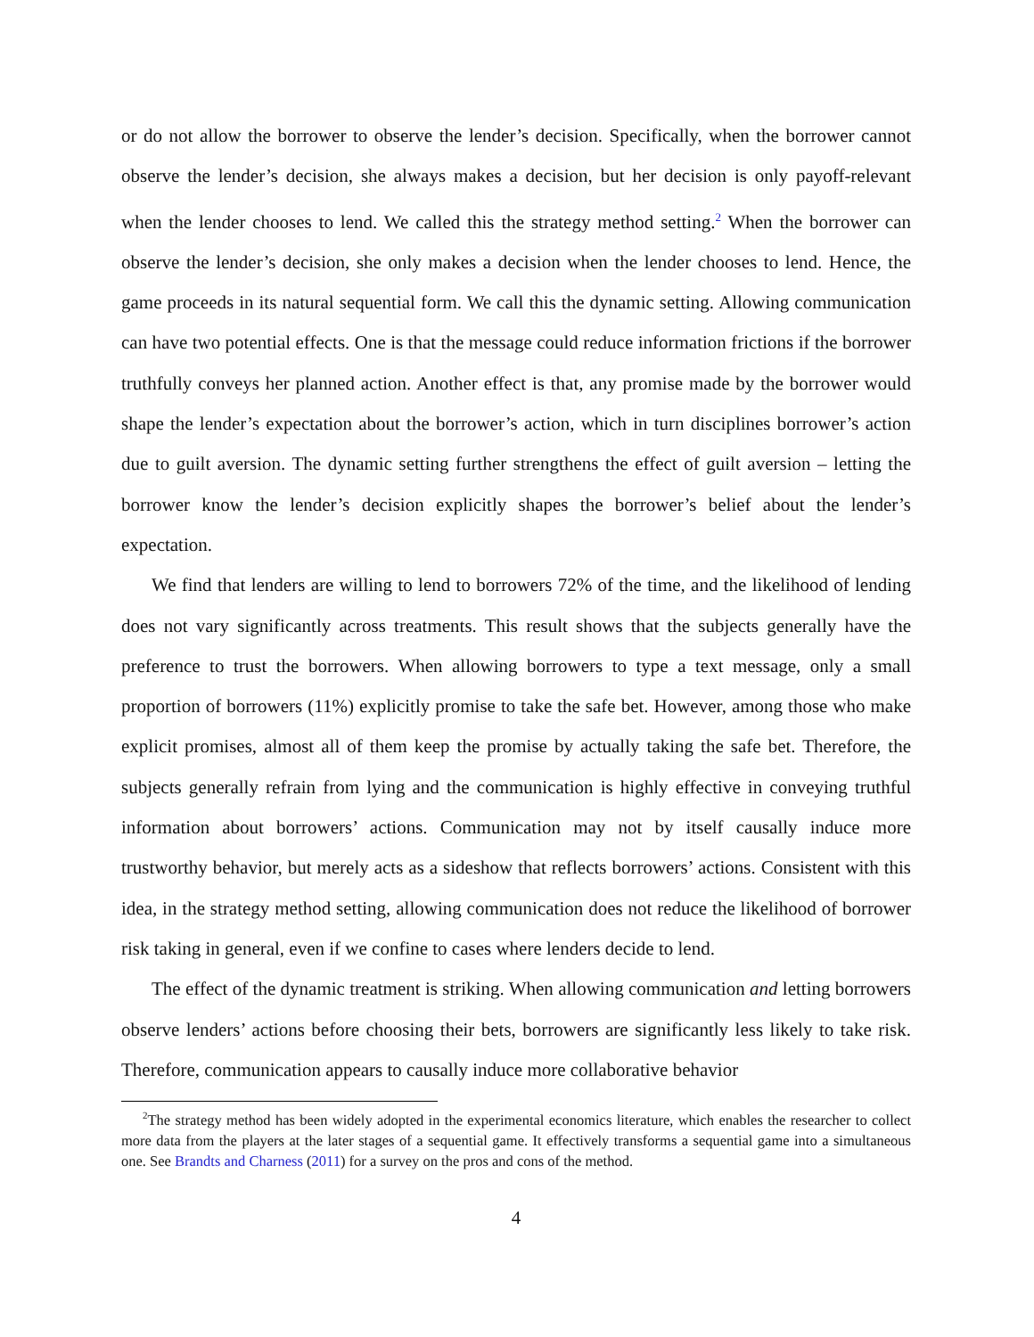or do not allow the borrower to observe the lender’s decision. Specifically, when the borrower cannot observe the lender’s decision, she always makes a decision, but her decision is only payoff-relevant when the lender chooses to lend. We called this the strategy method setting.<sup>2</sup> When the borrower can observe the lender’s decision, she only makes a decision when the lender chooses to lend. Hence, the game proceeds in its natural sequential form. We call this the dynamic setting. Allowing communication can have two potential effects. One is that the message could reduce information frictions if the borrower truthfully conveys her planned action. Another effect is that, any promise made by the borrower would shape the lender’s expectation about the borrower’s action, which in turn disciplines borrower’s action due to guilt aversion. The dynamic setting further strengthens the effect of guilt aversion – letting the borrower know the lender’s decision explicitly shapes the borrower’s belief about the lender’s expectation.
We find that lenders are willing to lend to borrowers 72% of the time, and the likelihood of lending does not vary significantly across treatments. This result shows that the subjects generally have the preference to trust the borrowers. When allowing borrowers to type a text message, only a small proportion of borrowers (11%) explicitly promise to take the safe bet. However, among those who make explicit promises, almost all of them keep the promise by actually taking the safe bet. Therefore, the subjects generally refrain from lying and the communication is highly effective in conveying truthful information about borrowers’ actions. Communication may not by itself causally induce more trustworthy behavior, but merely acts as a sideshow that reflects borrowers’ actions. Consistent with this idea, in the strategy method setting, allowing communication does not reduce the likelihood of borrower risk taking in general, even if we confine to cases where lenders decide to lend.
The effect of the dynamic treatment is striking. When allowing communication and letting borrowers observe lenders’ actions before choosing their bets, borrowers are significantly less likely to take risk. Therefore, communication appears to causally induce more collaborative behavior
<sup>2</sup> The strategy method has been widely adopted in the experimental economics literature, which enables the researcher to collect more data from the players at the later stages of a sequential game. It effectively transforms a sequential game into a simultaneous one. See Brandts and Charness (2011) for a survey on the pros and cons of the method.
4